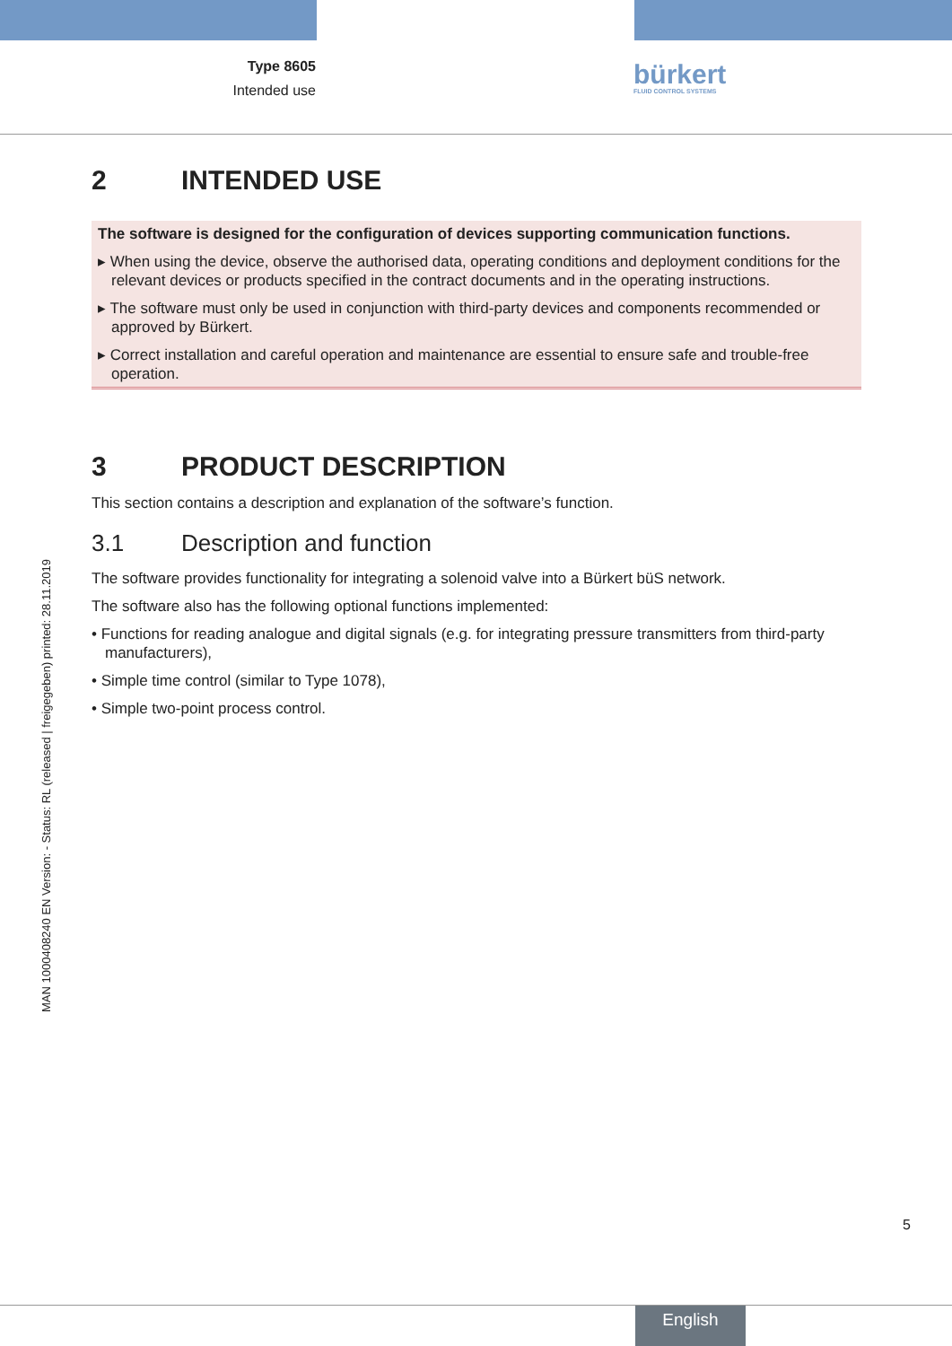Type 8605
Intended use
bürkert
FLUID CONTROL SYSTEMS
MAN 1000408240 EN Version: - Status: RL (released | freigegeben) printed: 28.11.2019
2 INTENDED USE
The software is designed for the configuration of devices supporting communication functions.
▸ When using the device, observe the authorised data, operating conditions and deployment conditions for the relevant devices or products specified in the contract documents and in the operating instructions.
▸ The software must only be used in conjunction with third-party devices and components recommended or approved by Bürkert.
▸ Correct installation and careful operation and maintenance are essential to ensure safe and trouble-free operation.
3 PRODUCT DESCRIPTION
This section contains a description and explanation of the software’s function.
3.1 Description and function
The software provides functionality for integrating a solenoid valve into a Bürkert büS network.
The software also has the following optional functions implemented:
• Functions for reading analogue and digital signals (e.g. for integrating pressure transmitters from third-party manufacturers),
• Simple time control (similar to Type 1078),
• Simple two-point process control.
5
English